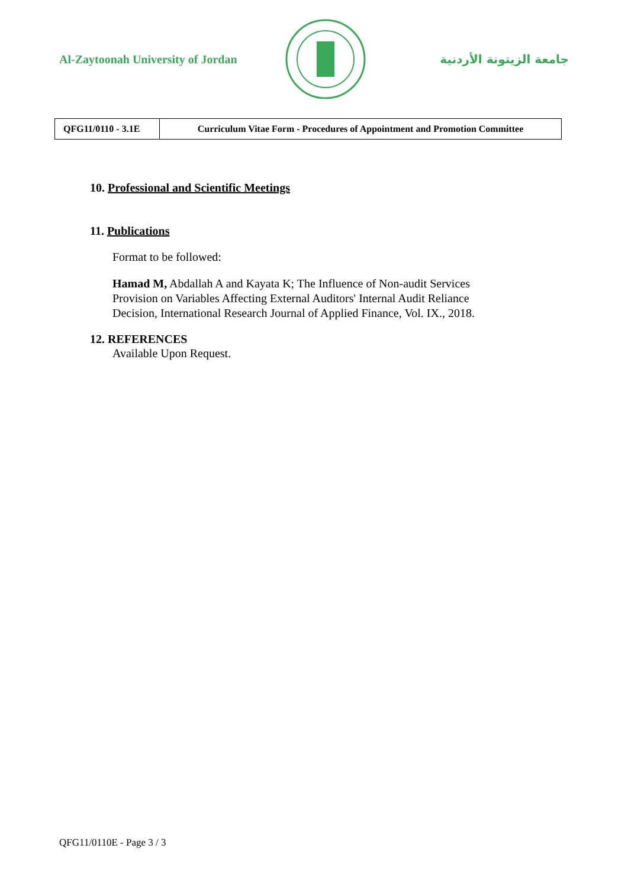Al-Zaytoonah University of Jordan
جامعة الزيتونة الأردنية
| QFG11/0110 - 3.1E | Curriculum Vitae Form - Procedures of Appointment and Promotion Committee |
10. Professional and Scientific Meetings
11. Publications
Format to be followed:
Hamad M, Abdallah A and Kayata K; The Influence of Non-audit Services Provision on Variables Affecting External Auditors' Internal Audit Reliance Decision, International Research Journal of Applied Finance, Vol. IX., 2018.
12. REFERENCES
Available Upon Request.
QFG11/0110E - Page 3 / 3